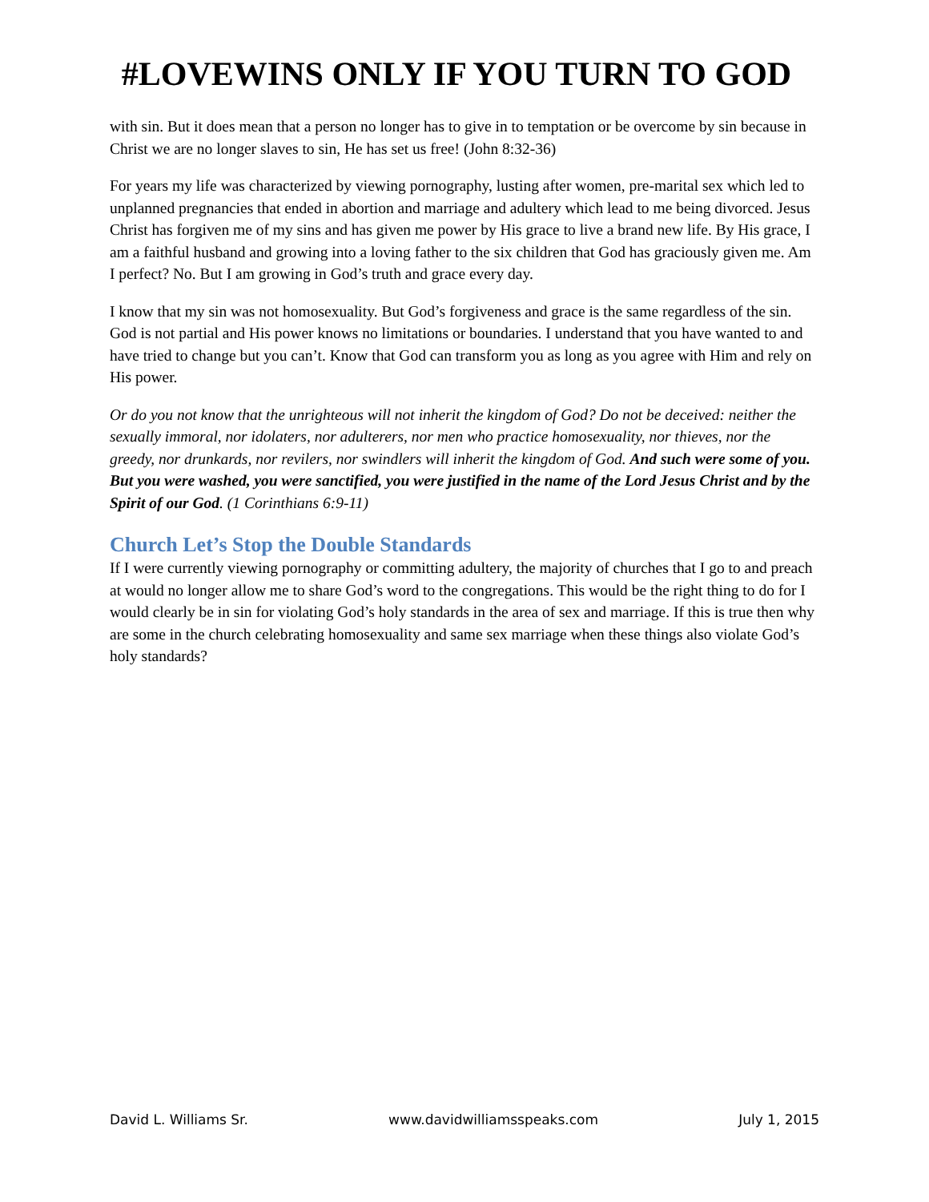#LOVEWINS ONLY IF YOU TURN TO GOD
with sin. But it does mean that a person no longer has to give in to temptation or be overcome by sin because in Christ we are no longer slaves to sin, He has set us free! (John 8:32-36)
For years my life was characterized by viewing pornography, lusting after women, pre-marital sex which led to unplanned pregnancies that ended in abortion and marriage and adultery which lead to me being divorced. Jesus Christ has forgiven me of my sins and has given me power by His grace to live a brand new life. By His grace, I am a faithful husband and growing into a loving father to the six children that God has graciously given me. Am I perfect? No. But I am growing in God’s truth and grace every day.
I know that my sin was not homosexuality. But God’s forgiveness and grace is the same regardless of the sin. God is not partial and His power knows no limitations or boundaries. I understand that you have wanted to and have tried to change but you can’t. Know that God can transform you as long as you agree with Him and rely on His power.
Or do you not know that the unrighteous will not inherit the kingdom of God? Do not be deceived: neither the sexually immoral, nor idolaters, nor adulterers, nor men who practice homosexuality, nor thieves, nor the greedy, nor drunkards, nor revilers, nor swindlers will inherit the kingdom of God. And such were some of you. But you were washed, you were sanctified, you were justified in the name of the Lord Jesus Christ and by the Spirit of our God. (1 Corinthians 6:9-11)
Church Let’s Stop the Double Standards
If I were currently viewing pornography or committing adultery, the majority of churches that I go to and preach at would no longer allow me to share God’s word to the congregations. This would be the right thing to do for I would clearly be in sin for violating God’s holy standards in the area of sex and marriage. If this is true then why are some in the church celebrating homosexuality and same sex marriage when these things also violate God’s holy standards?
David L. Williams Sr. www.davidwilliamsspeaks.com July 1, 2015